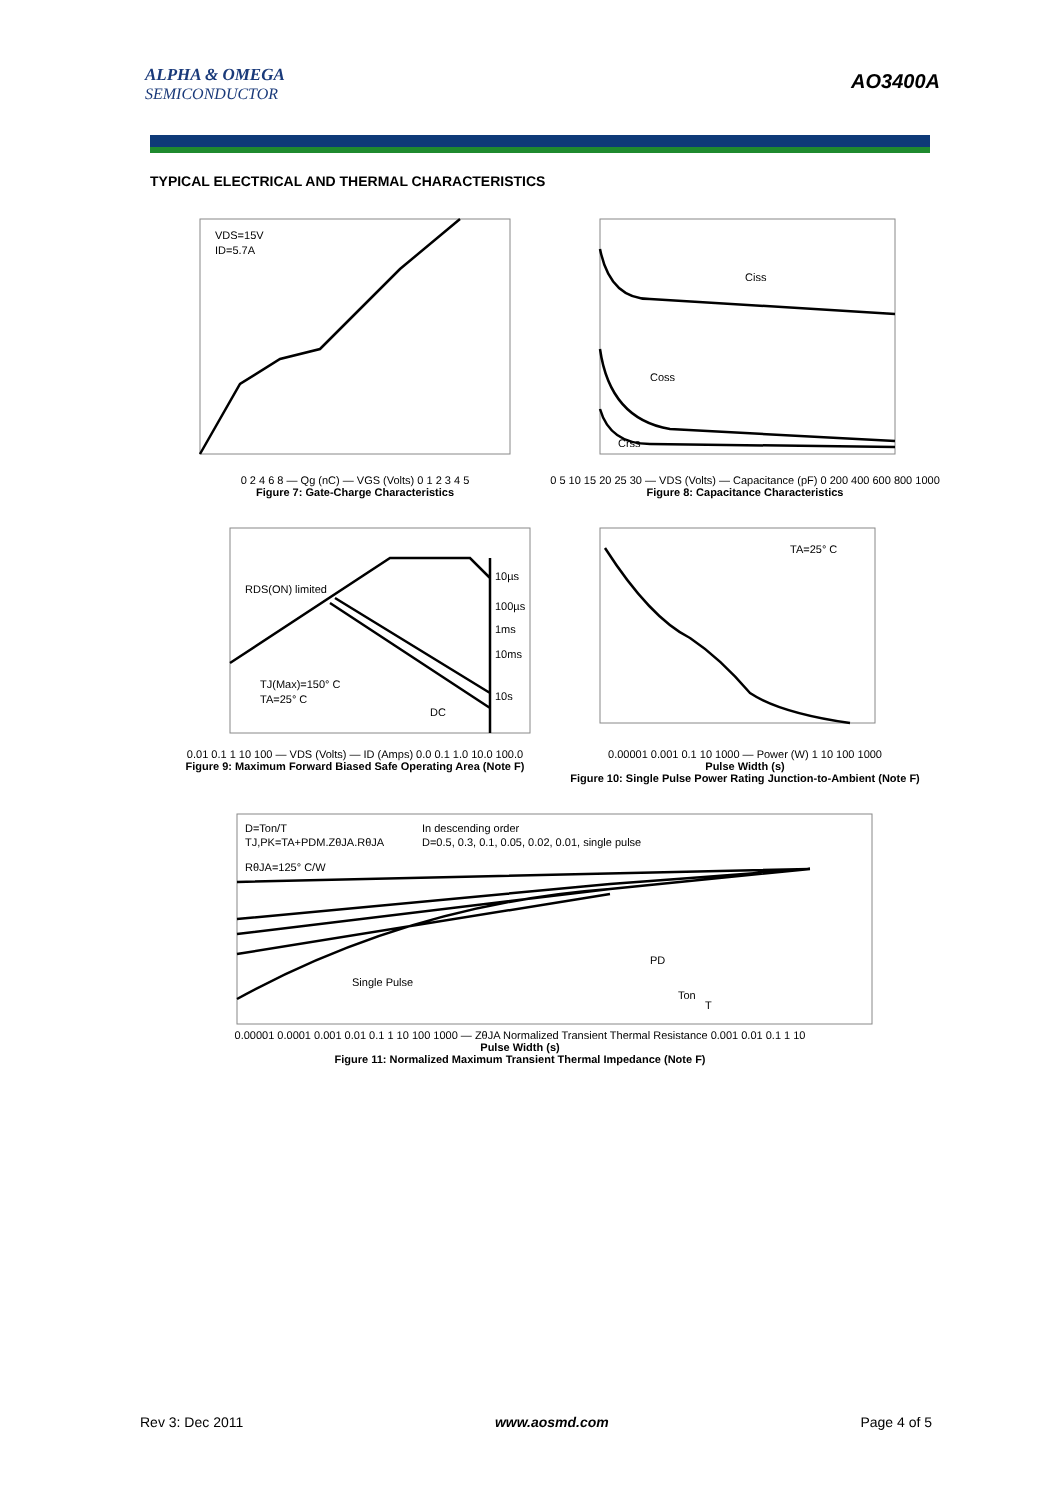ALPHA & OMEGA
SEMICONDUCTOR
AO3400A
TYPICAL ELECTRICAL AND THERMAL CHARACTERISTICS
VDS=15V
ID=5.7A
0 2 4 6 8 — Qg (nC) — VGS (Volts) 0 1 2 3 4 5
Figure 7: Gate-Charge Characteristics
Ciss
Coss
Crss
0 5 10 15 20 25 30 — VDS (Volts) — Capacitance (pF) 0 200 400 600 800 1000
Figure 8: Capacitance Characteristics
RDS(ON) limited
10µs
100µs
1ms
10ms
10s
DC
TJ(Max)=150° C
TA=25° C
0.01 0.1 1 10 100 — VDS (Volts) — ID (Amps) 0.0 0.1 1.0 10.0 100.0
Figure 9: Maximum Forward Biased Safe Operating Area (Note F)
TA=25° C
0.00001 0.001 0.1 10 1000 — Power (W) 1 10 100 1000
Pulse Width (s)
Figure 10: Single Pulse Power Rating Junction-to-Ambient (Note F)
D=Ton/T
TJ,PK=TA+PDM.ZθJA.RθJA
RθJA=125° C/W
In descending order
D=0.5, 0.3, 0.1, 0.05, 0.02, 0.01, single pulse
Single Pulse
PD
Ton
T
0.00001 0.0001 0.001 0.01 0.1 1 10 100 1000 — ZθJA Normalized Transient Thermal Resistance 0.001 0.01 0.1 1 10
Pulse Width (s)
Figure 11: Normalized Maximum Transient Thermal Impedance (Note F)
Rev 3: Dec 2011 www.aosmd.com Page 4 of 5